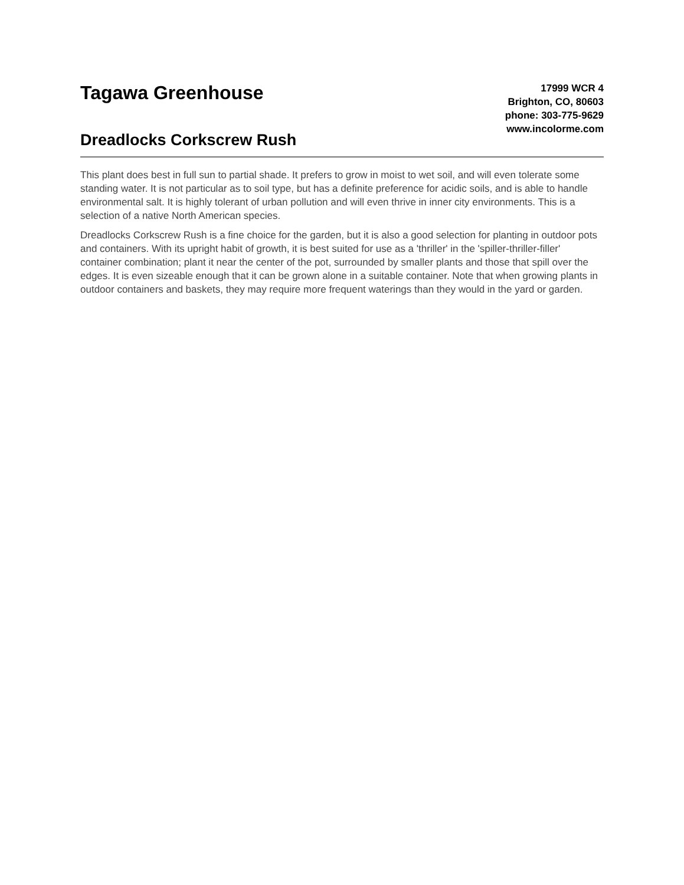Tagawa Greenhouse
Dreadlocks Corkscrew Rush
17999 WCR 4
Brighton, CO, 80603
phone: 303-775-9629
www.incolorme.com
This plant does best in full sun to partial shade. It prefers to grow in moist to wet soil, and will even tolerate some standing water. It is not particular as to soil type, but has a definite preference for acidic soils, and is able to handle environmental salt. It is highly tolerant of urban pollution and will even thrive in inner city environments. This is a selection of a native North American species.
Dreadlocks Corkscrew Rush is a fine choice for the garden, but it is also a good selection for planting in outdoor pots and containers. With its upright habit of growth, it is best suited for use as a 'thriller' in the 'spiller-thriller-filler' container combination; plant it near the center of the pot, surrounded by smaller plants and those that spill over the edges. It is even sizeable enough that it can be grown alone in a suitable container. Note that when growing plants in outdoor containers and baskets, they may require more frequent waterings than they would in the yard or garden.